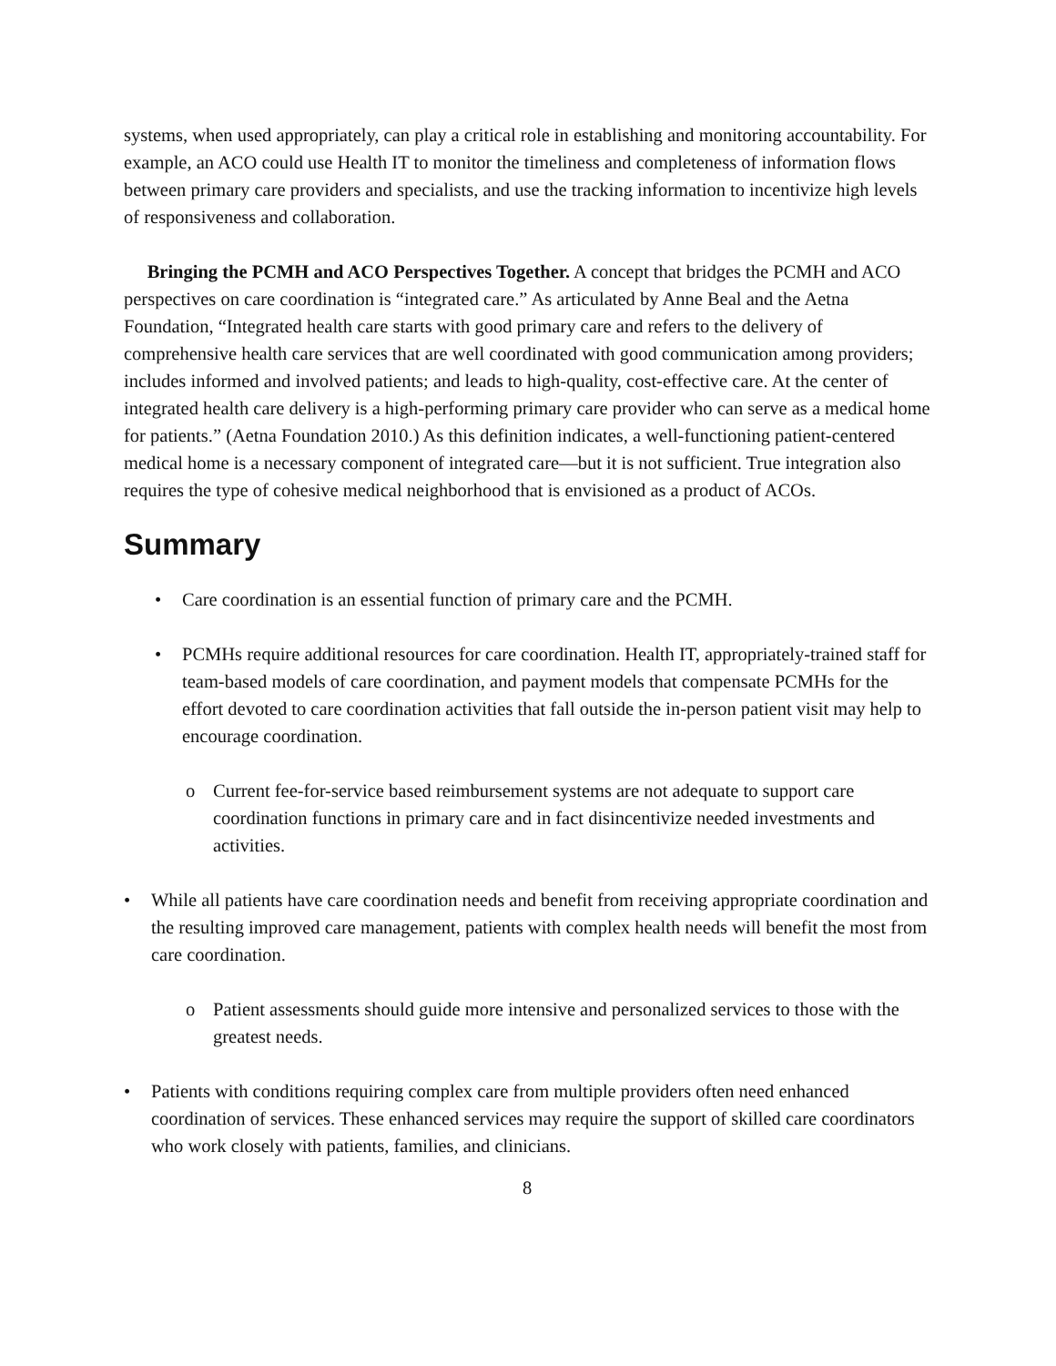systems, when used appropriately, can play a critical role in establishing and monitoring accountability. For example, an ACO could use Health IT to monitor the timeliness and completeness of information flows between primary care providers and specialists, and use the tracking information to incentivize high levels of responsiveness and collaboration.
Bringing the PCMH and ACO Perspectives Together. A concept that bridges the PCMH and ACO perspectives on care coordination is “integrated care.” As articulated by Anne Beal and the Aetna Foundation, “Integrated health care starts with good primary care and refers to the delivery of comprehensive health care services that are well coordinated with good communication among providers; includes informed and involved patients; and leads to high-quality, cost-effective care. At the center of integrated health care delivery is a high-performing primary care provider who can serve as a medical home for patients.” (Aetna Foundation 2010.) As this definition indicates, a well-functioning patient-centered medical home is a necessary component of integrated care—but it is not sufficient. True integration also requires the type of cohesive medical neighborhood that is envisioned as a product of ACOs.
Summary
• Care coordination is an essential function of primary care and the PCMH.
• PCMHs require additional resources for care coordination. Health IT, appropriately-trained staff for team-based models of care coordination, and payment models that compensate PCMHs for the effort devoted to care coordination activities that fall outside the in-person patient visit may help to encourage coordination.
o Current fee-for-service based reimbursement systems are not adequate to support care coordination functions in primary care and in fact disincentivize needed investments and activities.
• While all patients have care coordination needs and benefit from receiving appropriate coordination and the resulting improved care management, patients with complex health needs will benefit the most from care coordination.
o Patient assessments should guide more intensive and personalized services to those with the greatest needs.
• Patients with conditions requiring complex care from multiple providers often need enhanced coordination of services. These enhanced services may require the support of skilled care coordinators who work closely with patients, families, and clinicians.
8